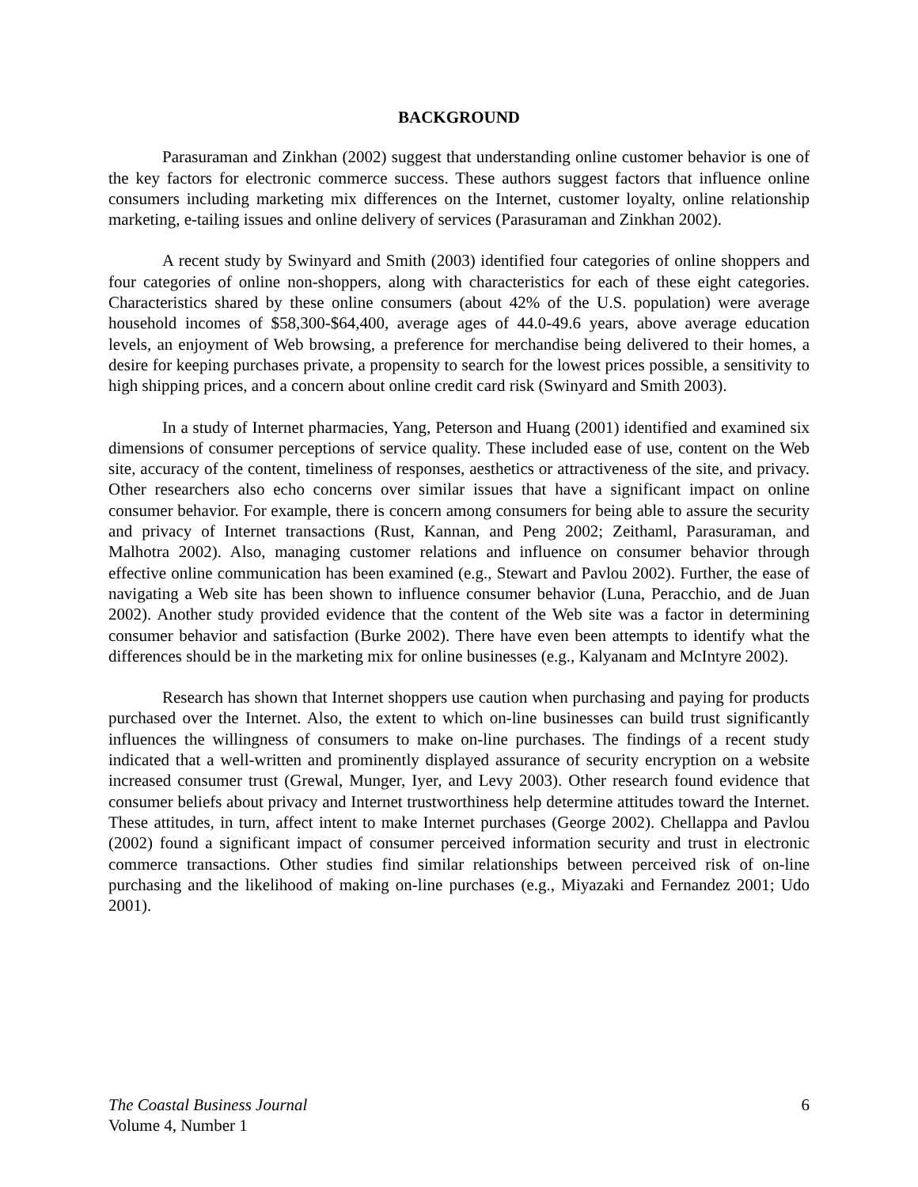BACKGROUND
Parasuraman and Zinkhan (2002) suggest that understanding online customer behavior is one of the key factors for electronic commerce success. These authors suggest factors that influence online consumers including marketing mix differences on the Internet, customer loyalty, online relationship marketing, e-tailing issues and online delivery of services (Parasuraman and Zinkhan 2002).
A recent study by Swinyard and Smith (2003) identified four categories of online shoppers and four categories of online non-shoppers, along with characteristics for each of these eight categories. Characteristics shared by these online consumers (about 42% of the U.S. population) were average household incomes of $58,300-$64,400, average ages of 44.0-49.6 years, above average education levels, an enjoyment of Web browsing, a preference for merchandise being delivered to their homes, a desire for keeping purchases private, a propensity to search for the lowest prices possible, a sensitivity to high shipping prices, and a concern about online credit card risk (Swinyard and Smith 2003).
In a study of Internet pharmacies, Yang, Peterson and Huang (2001) identified and examined six dimensions of consumer perceptions of service quality. These included ease of use, content on the Web site, accuracy of the content, timeliness of responses, aesthetics or attractiveness of the site, and privacy. Other researchers also echo concerns over similar issues that have a significant impact on online consumer behavior. For example, there is concern among consumers for being able to assure the security and privacy of Internet transactions (Rust, Kannan, and Peng 2002; Zeithaml, Parasuraman, and Malhotra 2002). Also, managing customer relations and influence on consumer behavior through effective online communication has been examined (e.g., Stewart and Pavlou 2002). Further, the ease of navigating a Web site has been shown to influence consumer behavior (Luna, Peracchio, and de Juan 2002). Another study provided evidence that the content of the Web site was a factor in determining consumer behavior and satisfaction (Burke 2002). There have even been attempts to identify what the differences should be in the marketing mix for online businesses (e.g., Kalyanam and McIntyre 2002).
Research has shown that Internet shoppers use caution when purchasing and paying for products purchased over the Internet. Also, the extent to which on-line businesses can build trust significantly influences the willingness of consumers to make on-line purchases. The findings of a recent study indicated that a well-written and prominently displayed assurance of security encryption on a website increased consumer trust (Grewal, Munger, Iyer, and Levy 2003). Other research found evidence that consumer beliefs about privacy and Internet trustworthiness help determine attitudes toward the Internet. These attitudes, in turn, affect intent to make Internet purchases (George 2002). Chellappa and Pavlou (2002) found a significant impact of consumer perceived information security and trust in electronic commerce transactions. Other studies find similar relationships between perceived risk of on-line purchasing and the likelihood of making on-line purchases (e.g., Miyazaki and Fernandez 2001; Udo 2001).
The Coastal Business Journal
Volume 4, Number 1
6